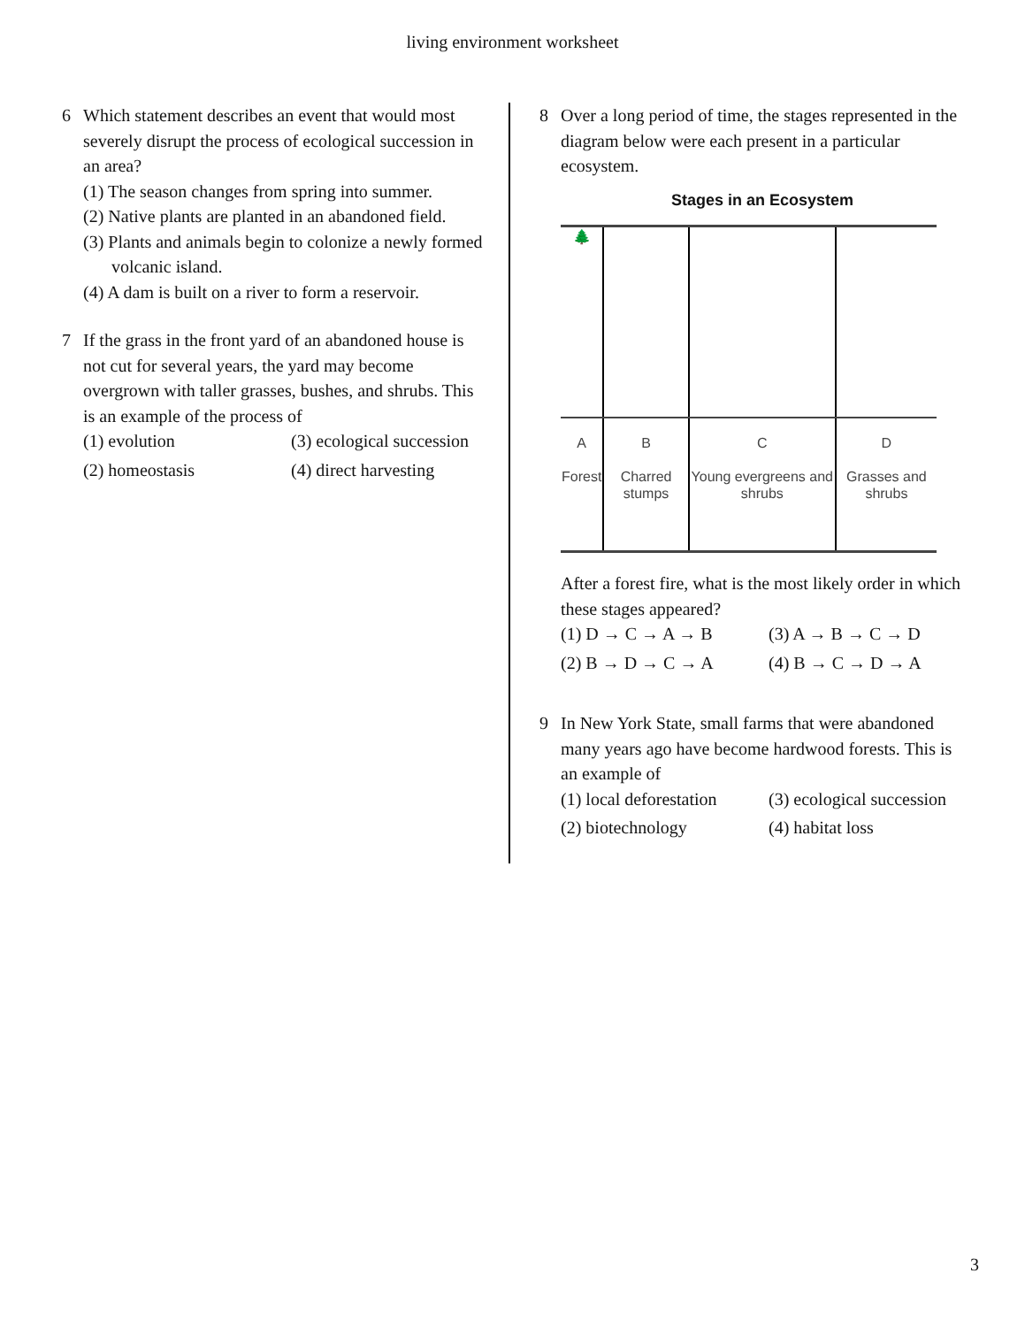living environment worksheet
6 Which statement describes an event that would most severely disrupt the process of ecological succession in an area?
(1) The season changes from spring into summer.
(2) Native plants are planted in an abandoned field.
(3) Plants and animals begin to colonize a newly formed volcanic island.
(4) A dam is built on a river to form a reservoir.
7 If the grass in the front yard of an abandoned house is not cut for several years, the yard may become overgrown with taller grasses, bushes, and shrubs. This is an example of the process of
(1) evolution
(3) ecological succession
(2) homeostasis
(4) direct harvesting
8 Over a long period of time, the stages represented in the diagram below were each present in a particular ecosystem.
Stages in an Ecosystem
| 🌲 | | | |
| A Forest | B Charred stumps | C Young evergreens and shrubs | D Grasses and shrubs |
After a forest fire, what is the most likely order in which these stages appeared?
(1) D → C → A → B
(3) A → B → C → D
(2) B → D → C → A
(4) B → C → D → A
9 In New York State, small farms that were abandoned many years ago have become hardwood forests. This is an example of
(1) local deforestation
(3) ecological succession
(2) biotechnology
(4) habitat loss
3